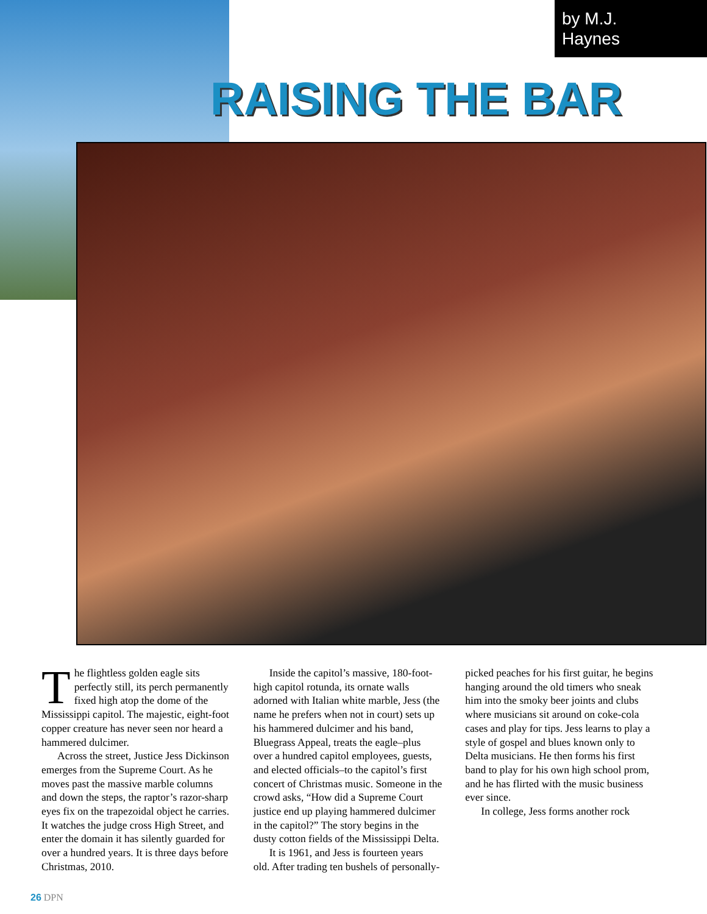by M.J.
Haynes
RAISING THE BAR
The flightless golden eagle sits perfectly still, its perch permanently fixed high atop the dome of the Mississippi capitol. The majestic, eight-foot copper creature has never seen nor heard a hammered dulcimer.
Across the street, Justice Jess Dickinson emerges from the Supreme Court. As he moves past the massive marble columns and down the steps, the raptor’s razor-sharp eyes fix on the trapezoidal object he carries. It watches the judge cross High Street, and enter the domain it has silently guarded for over a hundred years. It is three days before Christmas, 2010.
Inside the capitol’s massive, 180-foot-high capitol rotunda, its ornate walls adorned with Italian white marble, Jess (the name he prefers when not in court) sets up his hammered dulcimer and his band, Bluegrass Appeal, treats the eagle–plus over a hundred capitol employees, guests, and elected officials–to the capitol’s first concert of Christmas music. Someone in the crowd asks, “How did a Supreme Court justice end up playing hammered dulcimer in the capitol?” The story begins in the dusty cotton fields of the Mississippi Delta.
It is 1961, and Jess is fourteen years old. After trading ten bushels of personally-picked peaches for his first guitar, he begins hanging around the old timers who sneak him into the smoky beer joints and clubs where musicians sit around on coke-cola cases and play for tips. Jess learns to play a style of gospel and blues known only to Delta musicians. He then forms his first band to play for his own high school prom, and he has flirted with the music business ever since.
In college, Jess forms another rock
26 DPN